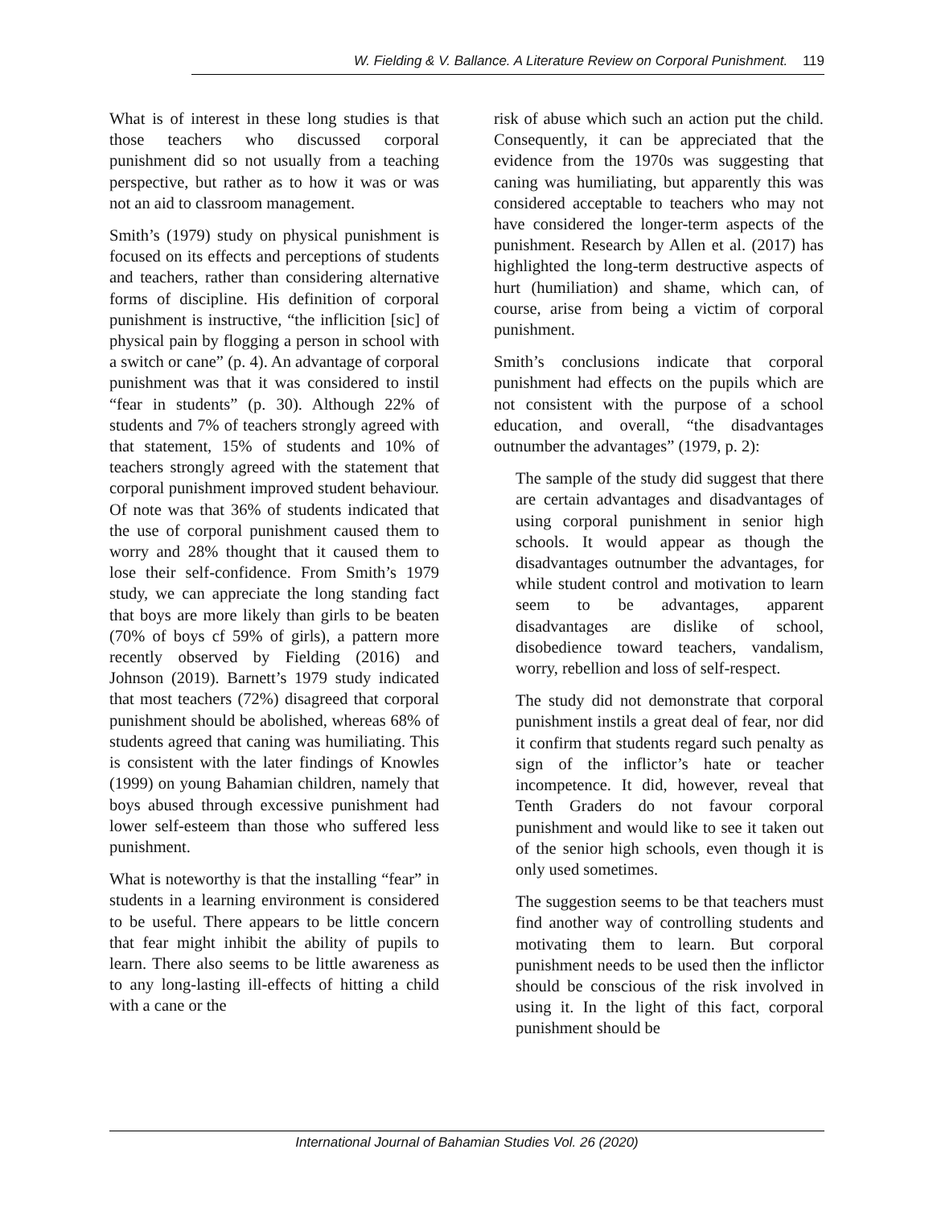W. Fielding & V. Ballance. A Literature Review on Corporal Punishment. 119
What is of interest in these long studies is that those teachers who discussed corporal punishment did so not usually from a teaching perspective, but rather as to how it was or was not an aid to classroom management.
Smith’s (1979) study on physical punishment is focused on its effects and perceptions of students and teachers, rather than considering alternative forms of discipline. His definition of corporal punishment is instructive, “the inflicition [sic] of physical pain by flogging a person in school with a switch or cane” (p. 4). An advantage of corporal punishment was that it was considered to instil “fear in students” (p. 30). Although 22% of students and 7% of teachers strongly agreed with that statement, 15% of students and 10% of teachers strongly agreed with the statement that corporal punishment improved student behaviour. Of note was that 36% of students indicated that the use of corporal punishment caused them to worry and 28% thought that it caused them to lose their self-confidence. From Smith’s 1979 study, we can appreciate the long standing fact that boys are more likely than girls to be beaten (70% of boys cf 59% of girls), a pattern more recently observed by Fielding (2016) and Johnson (2019). Barnett’s 1979 study indicated that most teachers (72%) disagreed that corporal punishment should be abolished, whereas 68% of students agreed that caning was humiliating. This is consistent with the later findings of Knowles (1999) on young Bahamian children, namely that boys abused through excessive punishment had lower self-esteem than those who suffered less punishment.
What is noteworthy is that the installing “fear” in students in a learning environment is considered to be useful. There appears to be little concern that fear might inhibit the ability of pupils to learn. There also seems to be little awareness as to any long-lasting ill-effects of hitting a child with a cane or the
risk of abuse which such an action put the child. Consequently, it can be appreciated that the evidence from the 1970s was suggesting that caning was humiliating, but apparently this was considered acceptable to teachers who may not have considered the longer-term aspects of the punishment. Research by Allen et al. (2017) has highlighted the long-term destructive aspects of hurt (humiliation) and shame, which can, of course, arise from being a victim of corporal punishment.
Smith’s conclusions indicate that corporal punishment had effects on the pupils which are not consistent with the purpose of a school education, and overall, “the disadvantages outnumber the advantages” (1979, p. 2):
The sample of the study did suggest that there are certain advantages and disadvantages of using corporal punishment in senior high schools. It would appear as though the disadvantages outnumber the advantages, for while student control and motivation to learn seem to be advantages, apparent disadvantages are dislike of school, disobedience toward teachers, vandalism, worry, rebellion and loss of self-respect.
The study did not demonstrate that corporal punishment instils a great deal of fear, nor did it confirm that students regard such penalty as sign of the inflictor’s hate or teacher incompetence. It did, however, reveal that Tenth Graders do not favour corporal punishment and would like to see it taken out of the senior high schools, even though it is only used sometimes.
The suggestion seems to be that teachers must find another way of controlling students and motivating them to learn. But corporal punishment needs to be used then the inflictor should be conscious of the risk involved in using it. In the light of this fact, corporal punishment should be
International Journal of Bahamian Studies Vol. 26 (2020)